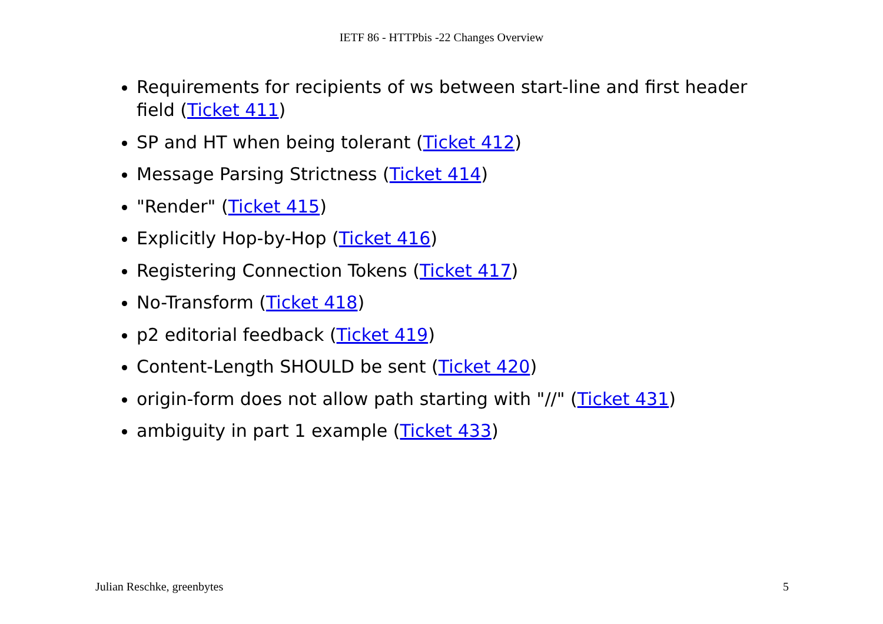IETF 86 - HTTPbis -22 Changes Overview
Requirements for recipients of ws between start-line and first header field (Ticket 411)
SP and HT when being tolerant (Ticket 412)
Message Parsing Strictness (Ticket 414)
"Render" (Ticket 415)
Explicitly Hop-by-Hop (Ticket 416)
Registering Connection Tokens (Ticket 417)
No-Transform (Ticket 418)
p2 editorial feedback (Ticket 419)
Content-Length SHOULD be sent (Ticket 420)
origin-form does not allow path starting with "//" (Ticket 431)
ambiguity in part 1 example (Ticket 433)
Julian Reschke, greenbytes 5